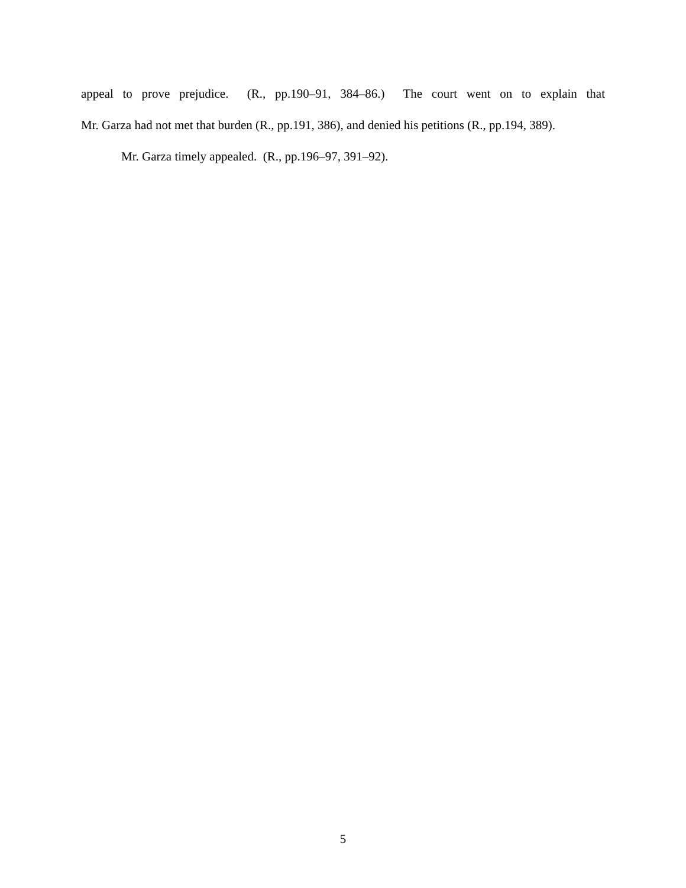appeal to prove prejudice. (R., pp.190–91, 384–86.) The court went on to explain that
Mr. Garza had not met that burden (R., pp.191, 386), and denied his petitions (R., pp.194, 389).
Mr. Garza timely appealed. (R., pp.196–97, 391–92).
5